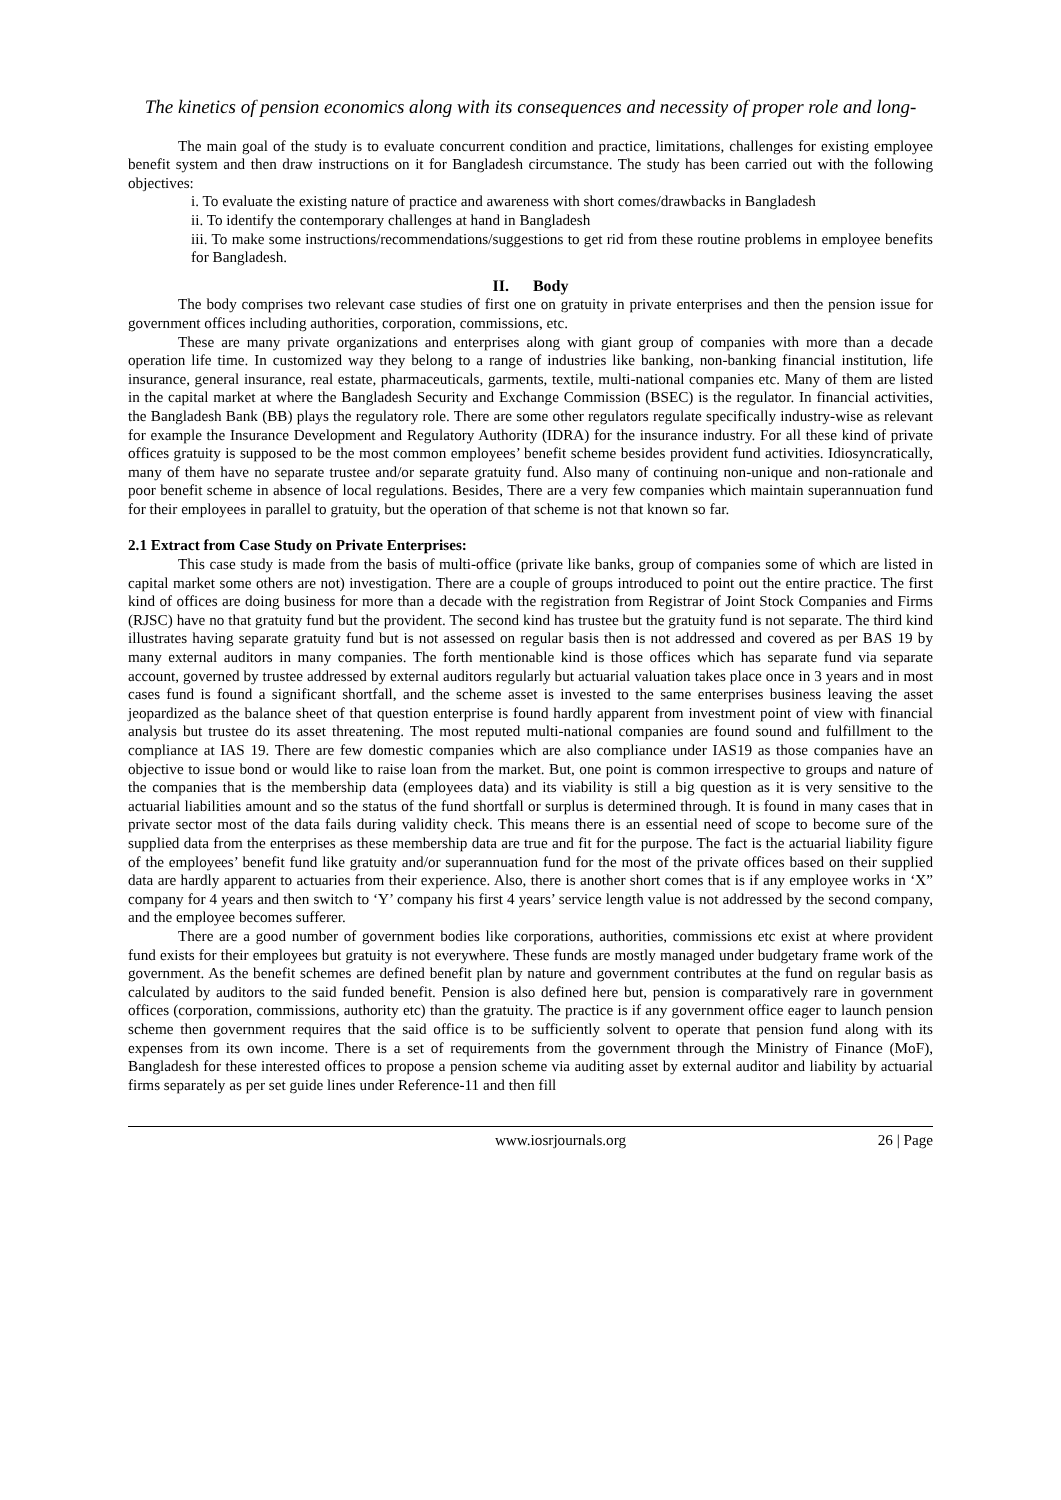The kinetics of pension economics along with its consequences and necessity of proper role and long-
The main goal of the study is to evaluate concurrent condition and practice, limitations, challenges for existing employee benefit system and then draw instructions on it for Bangladesh circumstance. The study has been carried out with the following objectives:
i. To evaluate the existing nature of practice and awareness with short comes/drawbacks in Bangladesh
ii. To identify the contemporary challenges at hand in Bangladesh
iii. To make some instructions/recommendations/suggestions to get rid from these routine problems in employee benefits for Bangladesh.
II. Body
The body comprises two relevant case studies of first one on gratuity in private enterprises and then the pension issue for government offices including authorities, corporation, commissions, etc.
These are many private organizations and enterprises along with giant group of companies with more than a decade operation life time. In customized way they belong to a range of industries like banking, non-banking financial institution, life insurance, general insurance, real estate, pharmaceuticals, garments, textile, multi-national companies etc. Many of them are listed in the capital market at where the Bangladesh Security and Exchange Commission (BSEC) is the regulator. In financial activities, the Bangladesh Bank (BB) plays the regulatory role. There are some other regulators regulate specifically industry-wise as relevant for example the Insurance Development and Regulatory Authority (IDRA) for the insurance industry. For all these kind of private offices gratuity is supposed to be the most common employees’ benefit scheme besides provident fund activities. Idiosyncratically, many of them have no separate trustee and/or separate gratuity fund. Also many of continuing non-unique and non-rationale and poor benefit scheme in absence of local regulations. Besides, There are a very few companies which maintain superannuation fund for their employees in parallel to gratuity, but the operation of that scheme is not that known so far.
2.1 Extract from Case Study on Private Enterprises:
This case study is made from the basis of multi-office (private like banks, group of companies some of which are listed in capital market some others are not) investigation. There are a couple of groups introduced to point out the entire practice. The first kind of offices are doing business for more than a decade with the registration from Registrar of Joint Stock Companies and Firms (RJSC) have no that gratuity fund but the provident. The second kind has trustee but the gratuity fund is not separate. The third kind illustrates having separate gratuity fund but is not assessed on regular basis then is not addressed and covered as per BAS 19 by many external auditors in many companies. The forth mentionable kind is those offices which has separate fund via separate account, governed by trustee addressed by external auditors regularly but actuarial valuation takes place once in 3 years and in most cases fund is found a significant shortfall, and the scheme asset is invested to the same enterprises business leaving the asset jeopardized as the balance sheet of that question enterprise is found hardly apparent from investment point of view with financial analysis but trustee do its asset threatening. The most reputed multi-national companies are found sound and fulfillment to the compliance at IAS 19. There are few domestic companies which are also compliance under IAS19 as those companies have an objective to issue bond or would like to raise loan from the market. But, one point is common irrespective to groups and nature of the companies that is the membership data (employees data) and its viability is still a big question as it is very sensitive to the actuarial liabilities amount and so the status of the fund shortfall or surplus is determined through. It is found in many cases that in private sector most of the data fails during validity check. This means there is an essential need of scope to become sure of the supplied data from the enterprises as these membership data are true and fit for the purpose. The fact is the actuarial liability figure of the employees’ benefit fund like gratuity and/or superannuation fund for the most of the private offices based on their supplied data are hardly apparent to actuaries from their experience. Also, there is another short comes that is if any employee works in ‘X” company for 4 years and then switch to ‘Y’ company his first 4 years’ service length value is not addressed by the second company, and the employee becomes sufferer.
There are a good number of government bodies like corporations, authorities, commissions etc exist at where provident fund exists for their employees but gratuity is not everywhere. These funds are mostly managed under budgetary frame work of the government. As the benefit schemes are defined benefit plan by nature and government contributes at the fund on regular basis as calculated by auditors to the said funded benefit. Pension is also defined here but, pension is comparatively rare in government offices (corporation, commissions, authority etc) than the gratuity. The practice is if any government office eager to launch pension scheme then government requires that the said office is to be sufficiently solvent to operate that pension fund along with its expenses from its own income. There is a set of requirements from the government through the Ministry of Finance (MoF), Bangladesh for these interested offices to propose a pension scheme via auditing asset by external auditor and liability by actuarial firms separately as per set guide lines under Reference-11 and then fill
www.iosrjournals.org 26 | Page